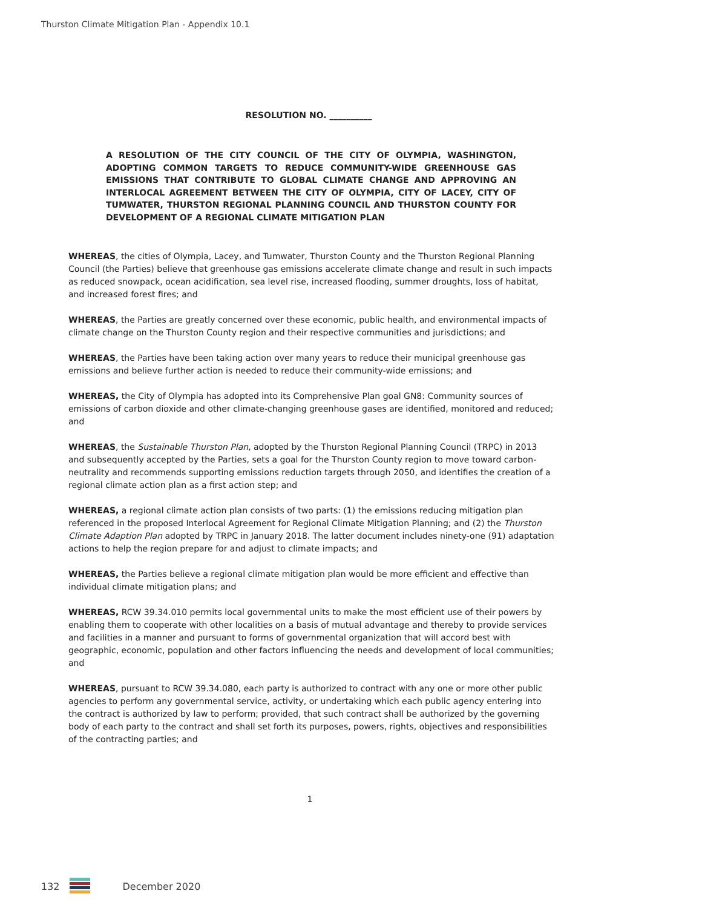Thurston Climate Mitigation Plan - Appendix 10.1
RESOLUTION NO. __________
A RESOLUTION OF THE CITY COUNCIL OF THE CITY OF OLYMPIA, WASHINGTON, ADOPTING COMMON TARGETS TO REDUCE COMMUNITY-WIDE GREENHOUSE GAS EMISSIONS THAT CONTRIBUTE TO GLOBAL CLIMATE CHANGE AND APPROVING AN INTERLOCAL AGREEMENT BETWEEN THE CITY OF OLYMPIA, CITY OF LACEY, CITY OF TUMWATER, THURSTON REGIONAL PLANNING COUNCIL AND THURSTON COUNTY FOR DEVELOPMENT OF A REGIONAL CLIMATE MITIGATION PLAN
WHEREAS, the cities of Olympia, Lacey, and Tumwater, Thurston County and the Thurston Regional Planning Council (the Parties) believe that greenhouse gas emissions accelerate climate change and result in such impacts as reduced snowpack, ocean acidification, sea level rise, increased flooding, summer droughts, loss of habitat, and increased forest fires; and
WHEREAS, the Parties are greatly concerned over these economic, public health, and environmental impacts of climate change on the Thurston County region and their respective communities and jurisdictions; and
WHEREAS, the Parties have been taking action over many years to reduce their municipal greenhouse gas emissions and believe further action is needed to reduce their community-wide emissions; and
WHEREAS, the City of Olympia has adopted into its Comprehensive Plan goal GN8: Community sources of emissions of carbon dioxide and other climate-changing greenhouse gases are identified, monitored and reduced; and
WHEREAS, the Sustainable Thurston Plan, adopted by the Thurston Regional Planning Council (TRPC) in 2013 and subsequently accepted by the Parties, sets a goal for the Thurston County region to move toward carbon-neutrality and recommends supporting emissions reduction targets through 2050, and identifies the creation of a regional climate action plan as a first action step; and
WHEREAS, a regional climate action plan consists of two parts: (1) the emissions reducing mitigation plan referenced in the proposed Interlocal Agreement for Regional Climate Mitigation Planning; and (2) the Thurston Climate Adaption Plan adopted by TRPC in January 2018. The latter document includes ninety-one (91) adaptation actions to help the region prepare for and adjust to climate impacts; and
WHEREAS, the Parties believe a regional climate mitigation plan would be more efficient and effective than individual climate mitigation plans; and
WHEREAS, RCW 39.34.010 permits local governmental units to make the most efficient use of their powers by enabling them to cooperate with other localities on a basis of mutual advantage and thereby to provide services and facilities in a manner and pursuant to forms of governmental organization that will accord best with geographic, economic, population and other factors influencing the needs and development of local communities; and
WHEREAS, pursuant to RCW 39.34.080, each party is authorized to contract with any one or more other public agencies to perform any governmental service, activity, or undertaking which each public agency entering into the contract is authorized by law to perform; provided, that such contract shall be authorized by the governing body of each party to the contract and shall set forth its purposes, powers, rights, objectives and responsibilities of the contracting parties; and
1
132 December 2020